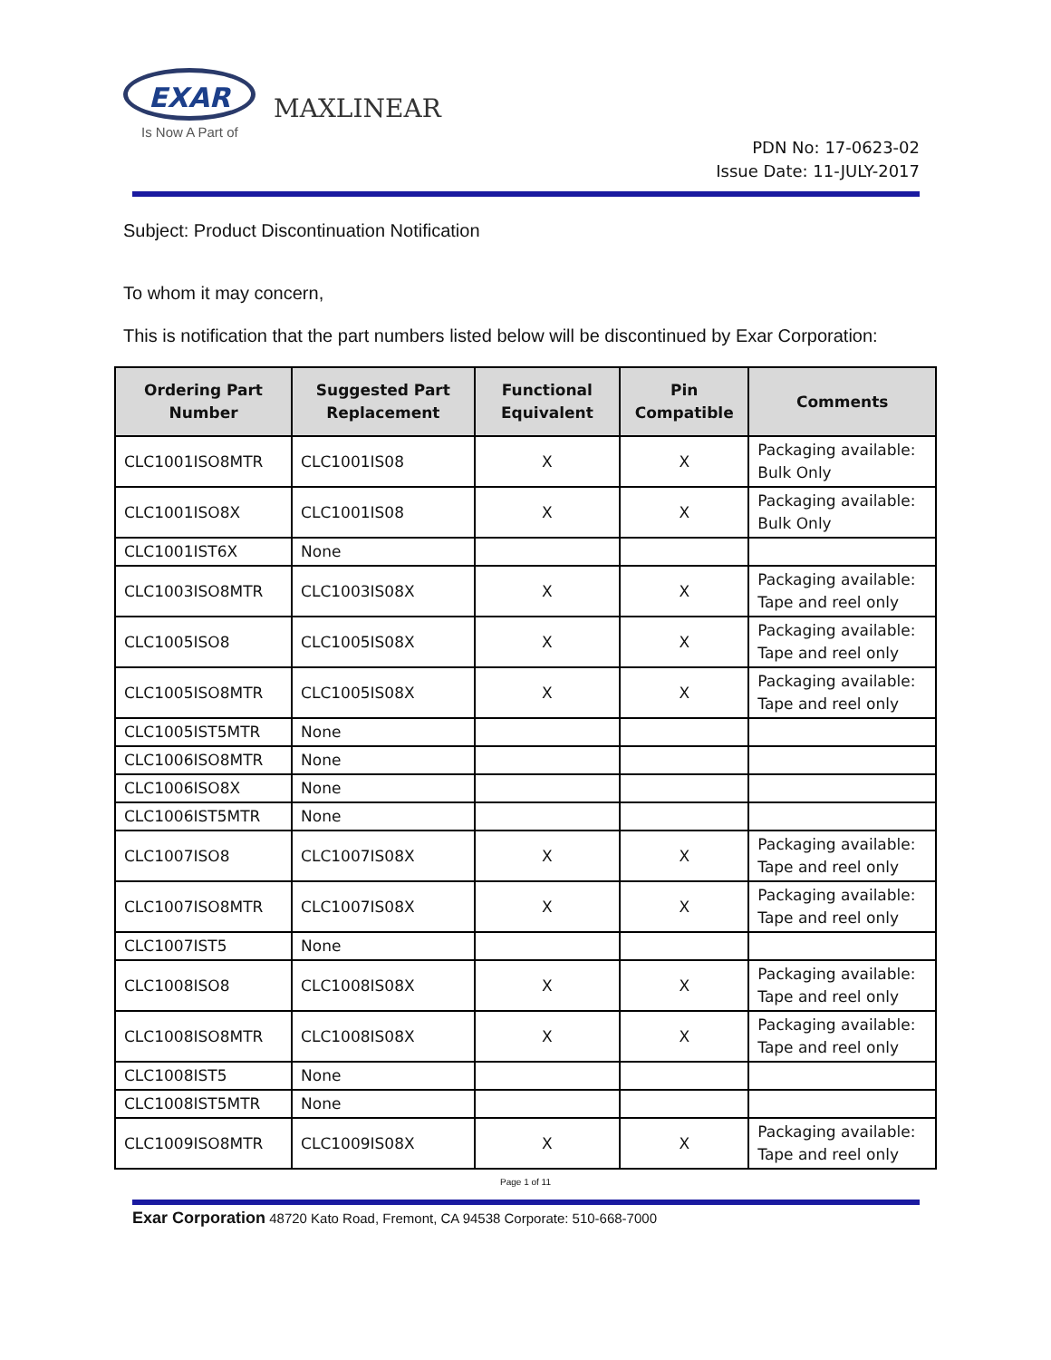EXAR
Is Now A Part of
MAXLINEAR
PDN No: 17-0623-02
Issue Date: 11-JULY-2017
Subject: Product Discontinuation Notification
To whom it may concern,
This is notification that the part numbers listed below will be discontinued by Exar Corporation:
| Ordering Part Number | Suggested Part Replacement | Functional Equivalent | Pin Compatible | Comments |
| --- | --- | --- | --- | --- |
| CLC1001ISO8MTR | CLC1001IS08 | X | X | Packaging available: Bulk Only |
| CLC1001ISO8X | CLC1001IS08 | X | X | Packaging available: Bulk Only |
| CLC1001IST6X | None | | | |
| CLC1003ISO8MTR | CLC1003IS08X | X | X | Packaging available: Tape and reel only |
| CLC1005ISO8 | CLC1005IS08X | X | X | Packaging available: Tape and reel only |
| CLC1005ISO8MTR | CLC1005IS08X | X | X | Packaging available: Tape and reel only |
| CLC1005IST5MTR | None | | | |
| CLC1006ISO8MTR | None | | | |
| CLC1006ISO8X | None | | | |
| CLC1006IST5MTR | None | | | |
| CLC1007ISO8 | CLC1007IS08X | X | X | Packaging available: Tape and reel only |
| CLC1007ISO8MTR | CLC1007IS08X | X | X | Packaging available: Tape and reel only |
| CLC1007IST5 | None | | | |
| CLC1008ISO8 | CLC1008IS08X | X | X | Packaging available: Tape and reel only |
| CLC1008ISO8MTR | CLC1008IS08X | X | X | Packaging available: Tape and reel only |
| CLC1008IST5 | None | | | |
| CLC1008IST5MTR | None | | | |
| CLC1009ISO8MTR | CLC1009IS08X | X | X | Packaging available: Tape and reel only |
Page 1 of 11
Exar Corporation 48720 Kato Road, Fremont, CA 94538 Corporate: 510-668-7000